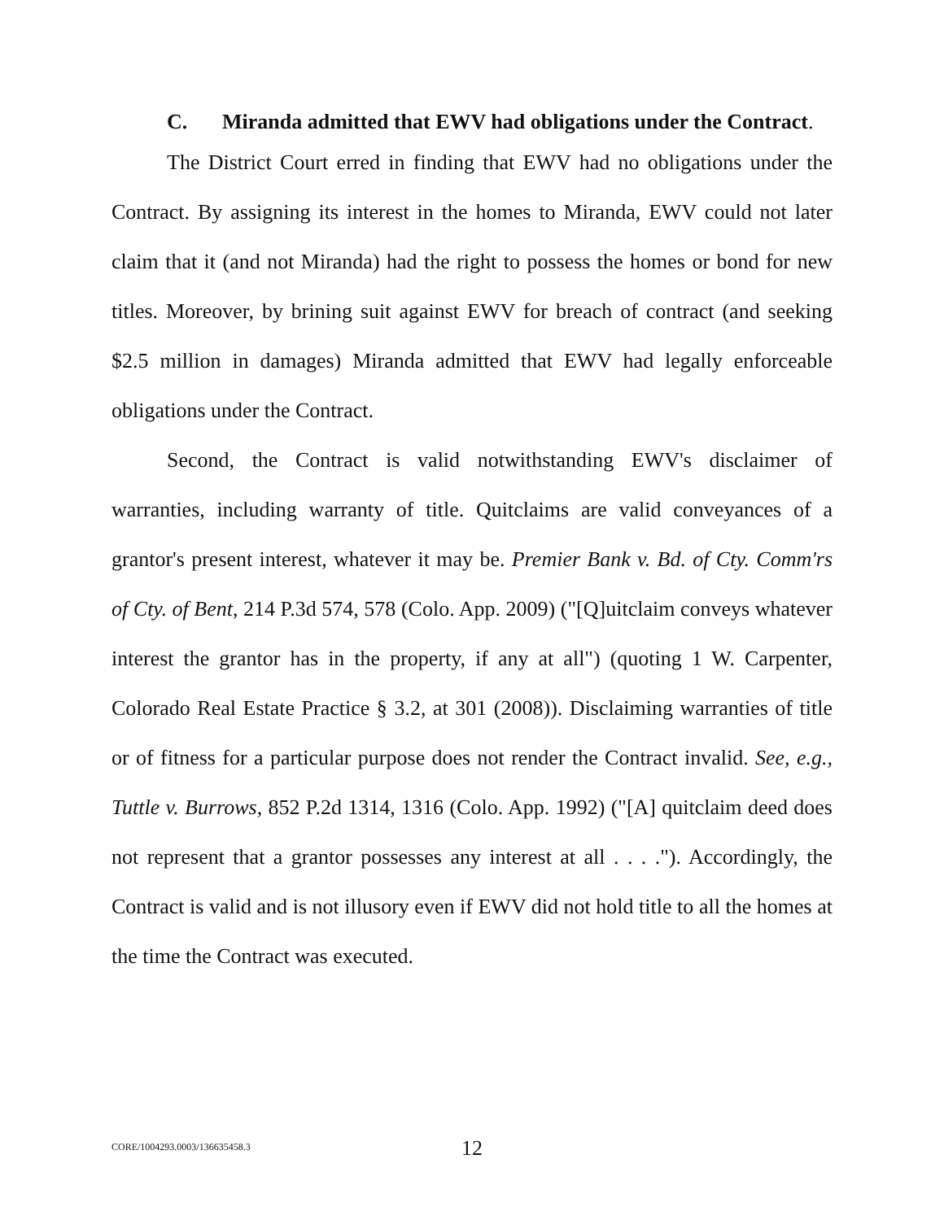C. Miranda admitted that EWV had obligations under the Contract.
The District Court erred in finding that EWV had no obligations under the Contract. By assigning its interest in the homes to Miranda, EWV could not later claim that it (and not Miranda) had the right to possess the homes or bond for new titles. Moreover, by brining suit against EWV for breach of contract (and seeking $2.5 million in damages) Miranda admitted that EWV had legally enforceable obligations under the Contract.
Second, the Contract is valid notwithstanding EWV's disclaimer of warranties, including warranty of title. Quitclaims are valid conveyances of a grantor's present interest, whatever it may be. Premier Bank v. Bd. of Cty. Comm'rs of Cty. of Bent, 214 P.3d 574, 578 (Colo. App. 2009) ("[Q]uitclaim conveys whatever interest the grantor has in the property, if any at all") (quoting 1 W. Carpenter, Colorado Real Estate Practice § 3.2, at 301 (2008)). Disclaiming warranties of title or of fitness for a particular purpose does not render the Contract invalid. See, e.g., Tuttle v. Burrows, 852 P.2d 1314, 1316 (Colo. App. 1992) ("[A] quitclaim deed does not represent that a grantor possesses any interest at all . . . ."). Accordingly, the Contract is valid and is not illusory even if EWV did not hold title to all the homes at the time the Contract was executed.
CORE/1004293.0003/136635458.3 12